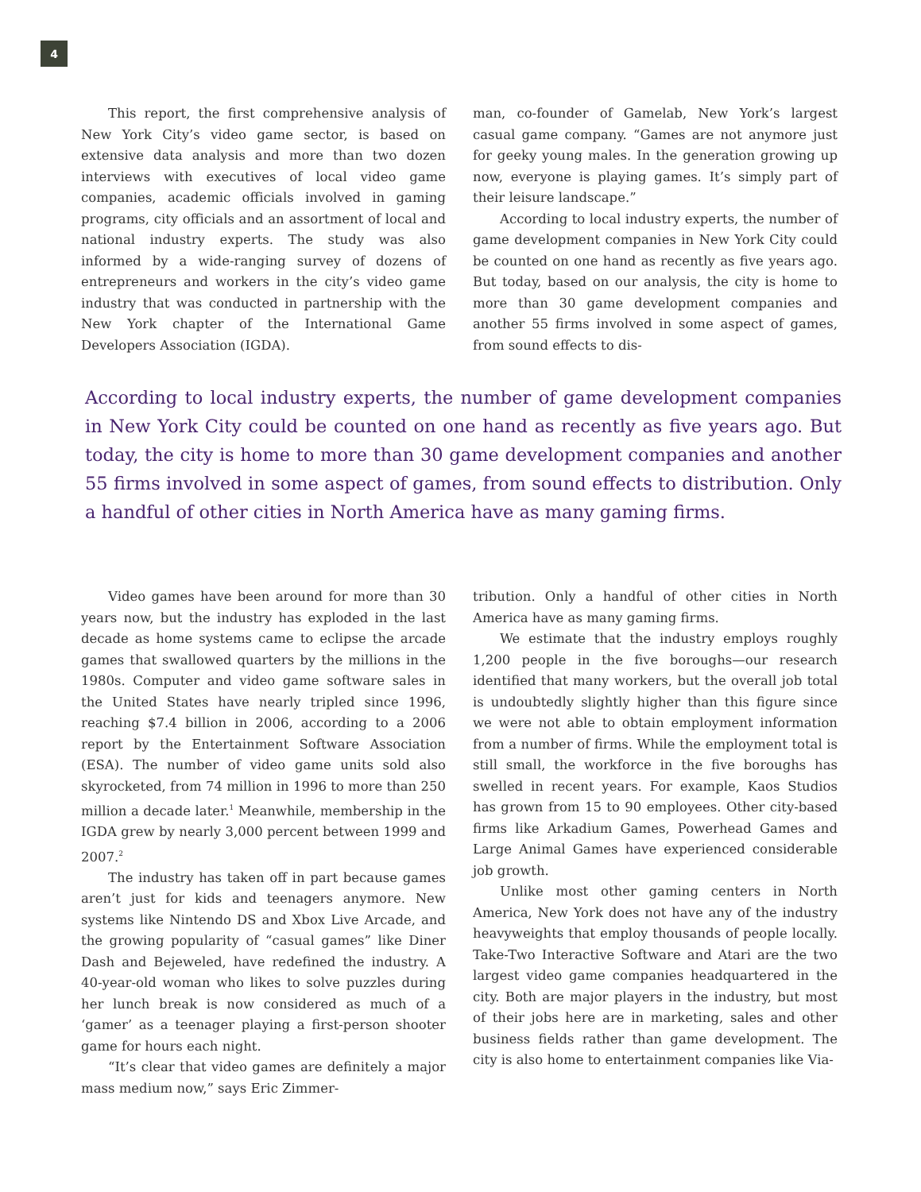4
This report, the first comprehensive analysis of New York City’s video game sector, is based on extensive data analysis and more than two dozen interviews with executives of local video game companies, academic officials involved in gaming programs, city officials and an assortment of local and national industry experts. The study was also informed by a wide-ranging survey of dozens of entrepreneurs and workers in the city’s video game industry that was conducted in partnership with the New York chapter of the International Game Developers Association (IGDA).
man, co-founder of Gamelab, New York’s largest casual game company. “Games are not anymore just for geeky young males. In the generation growing up now, everyone is playing games. It’s simply part of their leisure landscape.”
According to local industry experts, the number of game development companies in New York City could be counted on one hand as recently as five years ago. But today, based on our analysis, the city is home to more than 30 game development companies and another 55 firms involved in some aspect of games, from sound effects to dis-
According to local industry experts, the number of game development companies in New York City could be counted on one hand as recently as five years ago. But today, the city is home to more than 30 game development companies and another 55 firms involved in some aspect of games, from sound effects to distribution. Only a handful of other cities in North America have as many gaming firms.
Video games have been around for more than 30 years now, but the industry has exploded in the last decade as home systems came to eclipse the arcade games that swallowed quarters by the millions in the 1980s. Computer and video game software sales in the United States have nearly tripled since 1996, reaching $7.4 billion in 2006, according to a 2006 report by the Entertainment Software Association (ESA). The number of video game units sold also skyrocketed, from 74 million in 1996 to more than 250 million a decade later.<sup>1</sup> Meanwhile, membership in the IGDA grew by nearly 3,000 percent between 1999 and 2007.<sup>2</sup>
The industry has taken off in part because games aren’t just for kids and teenagers anymore. New systems like Nintendo DS and Xbox Live Arcade, and the growing popularity of “casual games” like Diner Dash and Bejeweled, have redefined the industry. A 40-year-old woman who likes to solve puzzles during her lunch break is now considered as much of a ‘gamer’ as a teenager playing a first-person shooter game for hours each night.
“It’s clear that video games are definitely a major mass medium now,” says Eric Zimmer-
tribution. Only a handful of other cities in North America have as many gaming firms.
We estimate that the industry employs roughly 1,200 people in the five boroughs—our research identified that many workers, but the overall job total is undoubtedly slightly higher than this figure since we were not able to obtain employment information from a number of firms. While the employment total is still small, the workforce in the five boroughs has swelled in recent years. For example, Kaos Studios has grown from 15 to 90 employees. Other city-based firms like Arkadium Games, Powerhead Games and Large Animal Games have experienced considerable job growth.
Unlike most other gaming centers in North America, New York does not have any of the industry heavyweights that employ thousands of people locally. Take-Two Interactive Software and Atari are the two largest video game companies headquartered in the city. Both are major players in the industry, but most of their jobs here are in marketing, sales and other business fields rather than game development. The city is also home to entertainment companies like Via-